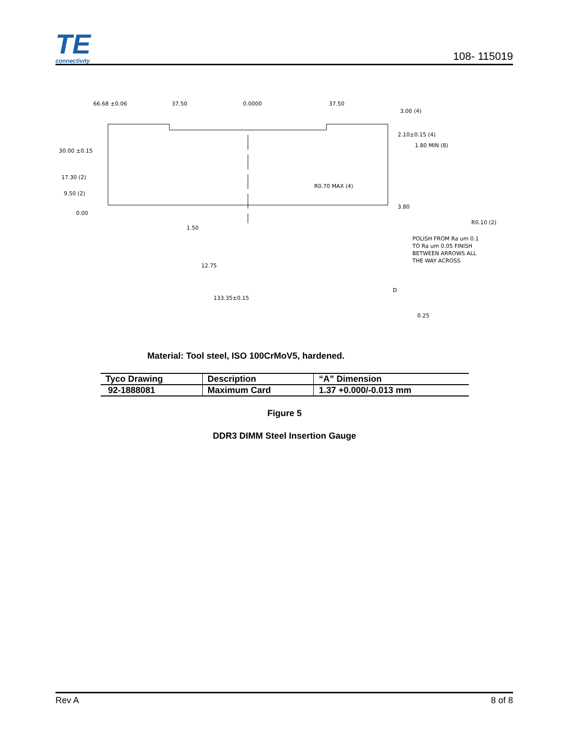TE
connectivity
108- 115019
30.00 ±0.15
17.30 (2)
9.50 (2)
0.00
2.10±0.15 (4)
1.80 MIN (8)
R0.70 MAX (4)
3.80
R0.10 (2)
1.50
POLISH FROM Ra um 0.1
TO Ra um 0.05 FINISH
BETWEEN ARROWS ALL
THE WAY ACROSS
133.35±0.15
0.25
66.68 ±0.06
37.50
0.0000
37.50
3.00 (4)
12.75
D
Material: Tool steel, ISO 100CrMoV5, hardened.
| Tyco Drawing | Description | “A” Dimension |
| --- | --- | --- |
| 92-1888081 | Maximum Card | 1.37 +0.000/-0.013 mm |
Figure 5
DDR3 DIMM Steel Insertion Gauge
Rev A 8 of 8